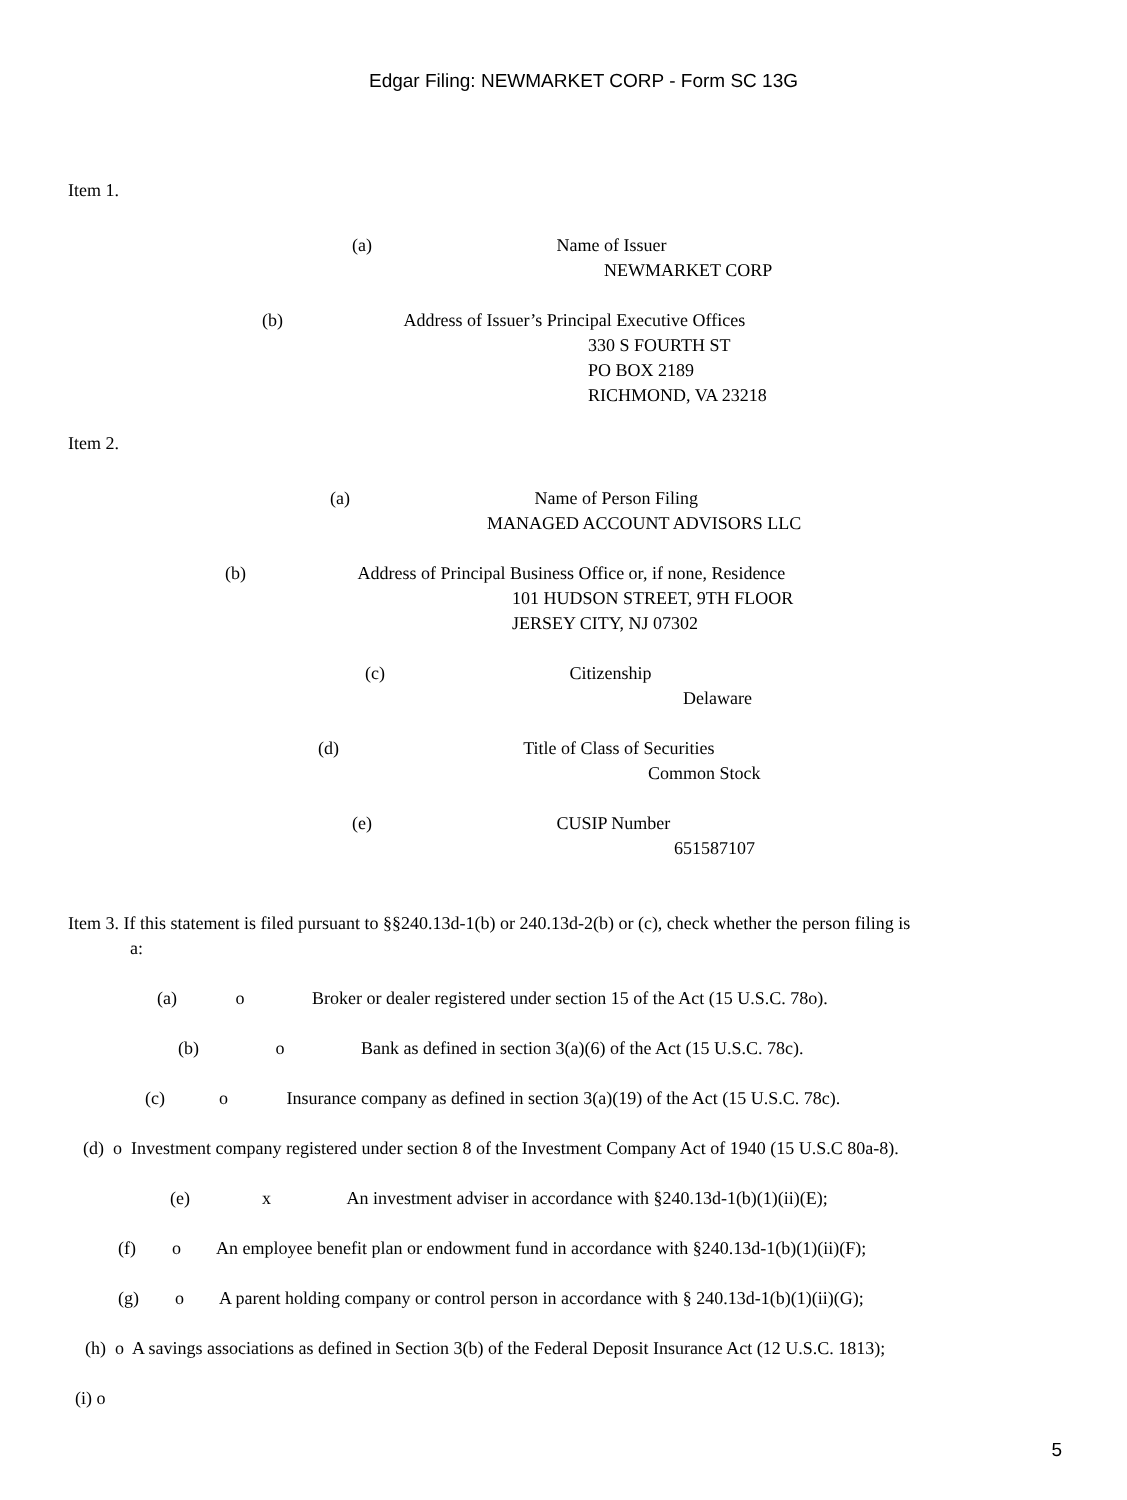Edgar Filing: NEWMARKET CORP - Form SC 13G
Item 1.
(a) Name of Issuer
NEWMARKET CORP
(b) Address of Issuer’s Principal Executive Offices
330 S FOURTH ST
PO BOX 2189
RICHMOND, VA 23218
Item 2.
(a) Name of Person Filing
MANAGED ACCOUNT ADVISORS LLC
(b) Address of Principal Business Office or, if none, Residence
101 HUDSON STREET, 9TH FLOOR
JERSEY CITY, NJ 07302
(c) Citizenship
Delaware
(d) Title of Class of Securities
Common Stock
(e) CUSIP Number
651587107
Item 3. If this statement is filed pursuant to §§240.13d-1(b) or 240.13d-2(b) or (c), check whether the person filing is
a:
(a) o Broker or dealer registered under section 15 of the Act (15 U.S.C. 78o).
(b) o Bank as defined in section 3(a)(6) of the Act (15 U.S.C. 78c).
(c) o Insurance company as defined in section 3(a)(19) of the Act (15 U.S.C. 78c).
(d) o Investment company registered under section 8 of the Investment Company Act of 1940 (15 U.S.C 80a-8).
(e) x An investment adviser in accordance with §240.13d-1(b)(1)(ii)(E);
(f) o An employee benefit plan or endowment fund in accordance with §240.13d-1(b)(1)(ii)(F);
(g) o A parent holding company or control person in accordance with § 240.13d-1(b)(1)(ii)(G);
(h) o A savings associations as defined in Section 3(b) of the Federal Deposit Insurance Act (12 U.S.C. 1813);
(i) o
5